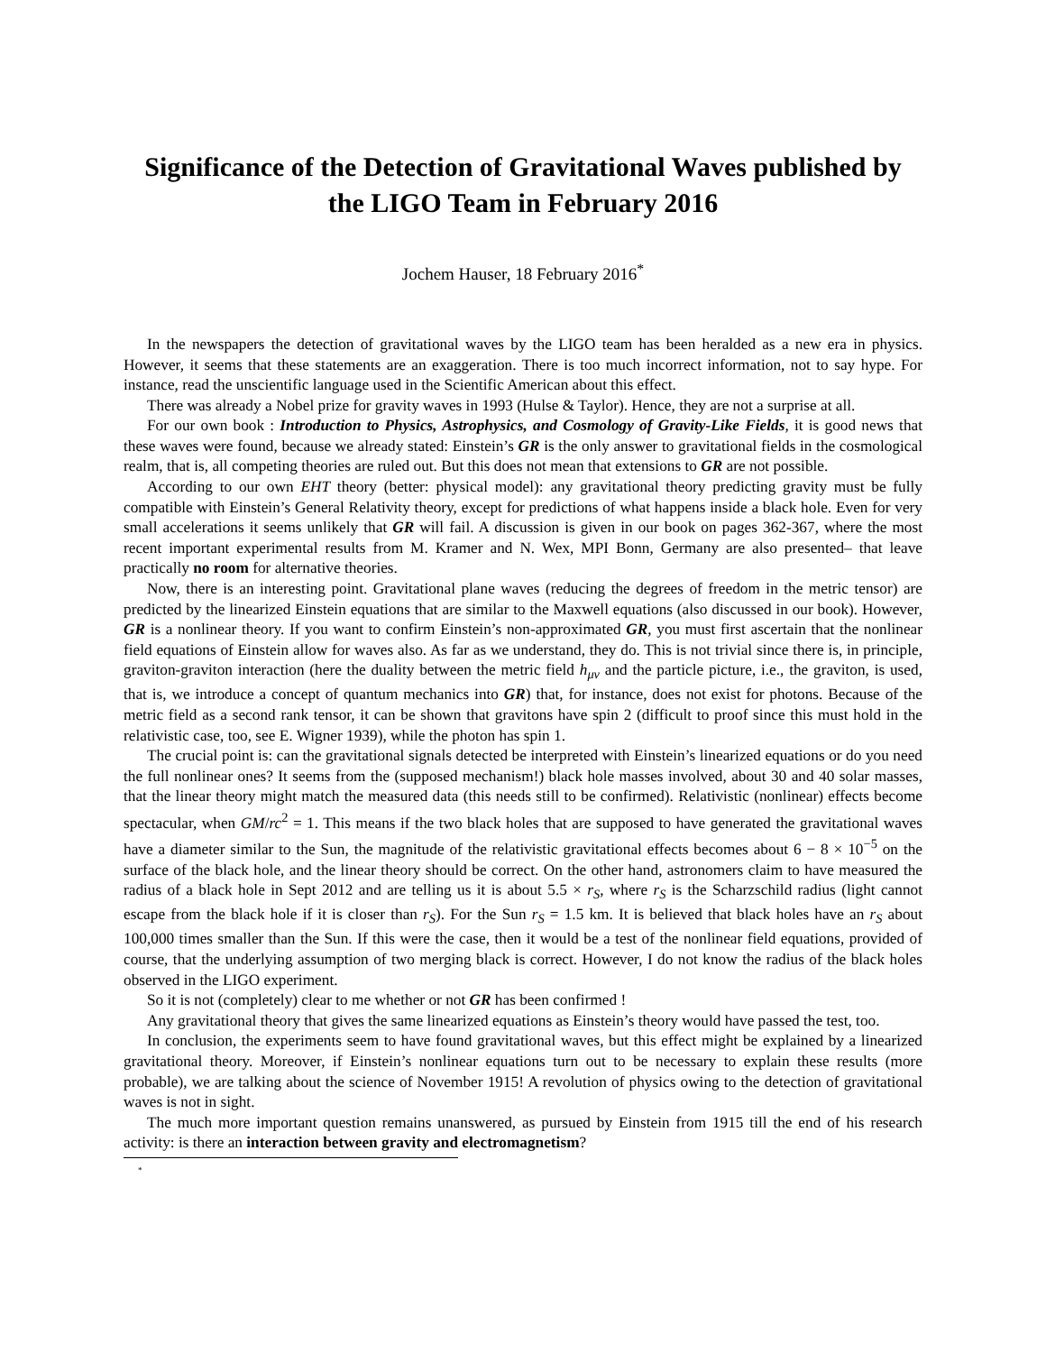Significance of the Detection of Gravitational Waves published by the LIGO Team in February 2016
Jochem Hauser, 18 February 2016<sup>*</sup>
In the newspapers the detection of gravitational waves by the LIGO team has been heralded as a new era in physics. However, it seems that these statements are an exaggeration. There is too much incorrect information, not to say hype. For instance, read the unscientific language used in the Scientific American about this effect.
There was already a Nobel prize for gravity waves in 1993 (Hulse & Taylor). Hence, they are not a surprise at all.
For our own book : Introduction to Physics, Astrophysics, and Cosmology of Gravity-Like Fields, it is good news that these waves were found, because we already stated: Einstein’s GR is the only answer to gravitational fields in the cosmological realm, that is, all competing theories are ruled out. But this does not mean that extensions to GR are not possible.
According to our own EHT theory (better: physical model): any gravitational theory predicting gravity must be fully compatible with Einstein’s General Relativity theory, except for predictions of what happens inside a black hole. Even for very small accelerations it seems unlikely that GR will fail. A discussion is given in our book on pages 362-367, where the most recent important experimental results from M. Kramer and N. Wex, MPI Bonn, Germany are also presented– that leave practically no room for alternative theories.
Now, there is an interesting point. Gravitational plane waves (reducing the degrees of freedom in the metric tensor) are predicted by the linearized Einstein equations that are similar to the Maxwell equations (also discussed in our book). However, GR is a nonlinear theory. If you want to confirm Einstein’s non-approximated GR, you must first ascertain that the nonlinear field equations of Einstein allow for waves also. As far as we understand, they do. This is not trivial since there is, in principle, graviton-graviton interaction (here the duality between the metric field h<sub>μν</sub> and the particle picture, i.e., the graviton, is used, that is, we introduce a concept of quantum mechanics into GR) that, for instance, does not exist for photons. Because of the metric field as a second rank tensor, it can be shown that gravitons have spin 2 (difficult to proof since this must hold in the relativistic case, too, see E. Wigner 1939), while the photon has spin 1.
The crucial point is: can the gravitational signals detected be interpreted with Einstein’s linearized equations or do you need the full nonlinear ones? It seems from the (supposed mechanism!) black hole masses involved, about 30 and 40 solar masses, that the linear theory might match the measured data (this needs still to be confirmed). Relativistic (nonlinear) effects become spectacular, when GM/rc<sup>2</sup> = 1. This means if the two black holes that are supposed to have generated the gravitational waves have a diameter similar to the Sun, the magnitude of the relativistic gravitational effects becomes about 6 − 8 × 10<sup>−5</sup> on the surface of the black hole, and the linear theory should be correct. On the other hand, astronomers claim to have measured the radius of a black hole in Sept 2012 and are telling us it is about 5.5 × r<sub>S</sub>, where r<sub>S</sub> is the Scharzschild radius (light cannot escape from the black hole if it is closer than r<sub>S</sub>). For the Sun r<sub>S</sub> = 1.5 km. It is believed that black holes have an r<sub>S</sub> about 100,000 times smaller than the Sun. If this were the case, then it would be a test of the nonlinear field equations, provided of course, that the underlying assumption of two merging black is correct. However, I do not know the radius of the black holes observed in the LIGO experiment.
So it is not (completely) clear to me whether or not GR has been confirmed !
Any gravitational theory that gives the same linearized equations as Einstein’s theory would have passed the test, too.
In conclusion, the experiments seem to have found gravitational waves, but this effect might be explained by a linearized gravitational theory. Moreover, if Einstein’s nonlinear equations turn out to be necessary to explain these results (more probable), we are talking about the science of November 1915! A revolution of physics owing to the detection of gravitational waves is not in sight.
The much more important question remains unanswered, as pursued by Einstein from 1915 till the end of his research activity: is there an interaction between gravity and electromagnetism?
<sup>*</sup>